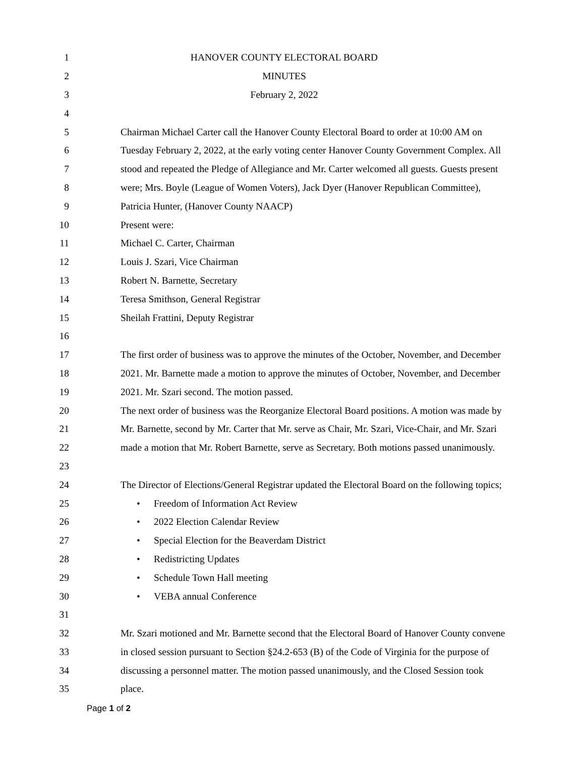1 HANOVER COUNTY ELECTORAL BOARD
2 MINUTES
3 February 2, 2022
4
5 Chairman Michael Carter call the Hanover County Electoral Board to order at 10:00 AM on
6 Tuesday February 2, 2022, at the early voting center Hanover County Government Complex. All
7 stood and repeated the Pledge of Allegiance and Mr. Carter welcomed all guests. Guests present
8 were; Mrs. Boyle (League of Women Voters), Jack Dyer (Hanover Republican Committee),
9 Patricia Hunter, (Hanover County NAACP)
10 Present were:
11 Michael C. Carter, Chairman
12 Louis J. Szari, Vice Chairman
13 Robert N. Barnette, Secretary
14 Teresa Smithson, General Registrar
15 Sheilah Frattini, Deputy Registrar
16
17 The first order of business was to approve the minutes of the October, November, and December
18 2021. Mr. Barnette made a motion to approve the minutes of October, November, and December
19 2021. Mr. Szari second. The motion passed.
20 The next order of business was the Reorganize Electoral Board positions. A motion was made by
21 Mr. Barnette, second by Mr. Carter that Mr. serve as Chair, Mr. Szari, Vice-Chair, and Mr. Szari
22 made a motion that Mr. Robert Barnette, serve as Secretary. Both motions passed unanimously.
23
24 The Director of Elections/General Registrar updated the Electoral Board on the following topics;
25 • Freedom of Information Act Review
26 • 2022 Election Calendar Review
27 • Special Election for the Beaverdam District
28 • Redistricting Updates
29 • Schedule Town Hall meeting
30 • VEBA annual Conference
31
32 Mr. Szari motioned and Mr. Barnette second that the Electoral Board of Hanover County convene
33 in closed session pursuant to Section §24.2-653 (B) of the Code of Virginia for the purpose of
34 discussing a personnel matter. The motion passed unanimously, and the Closed Session took
35 place.
Page 1 of 2